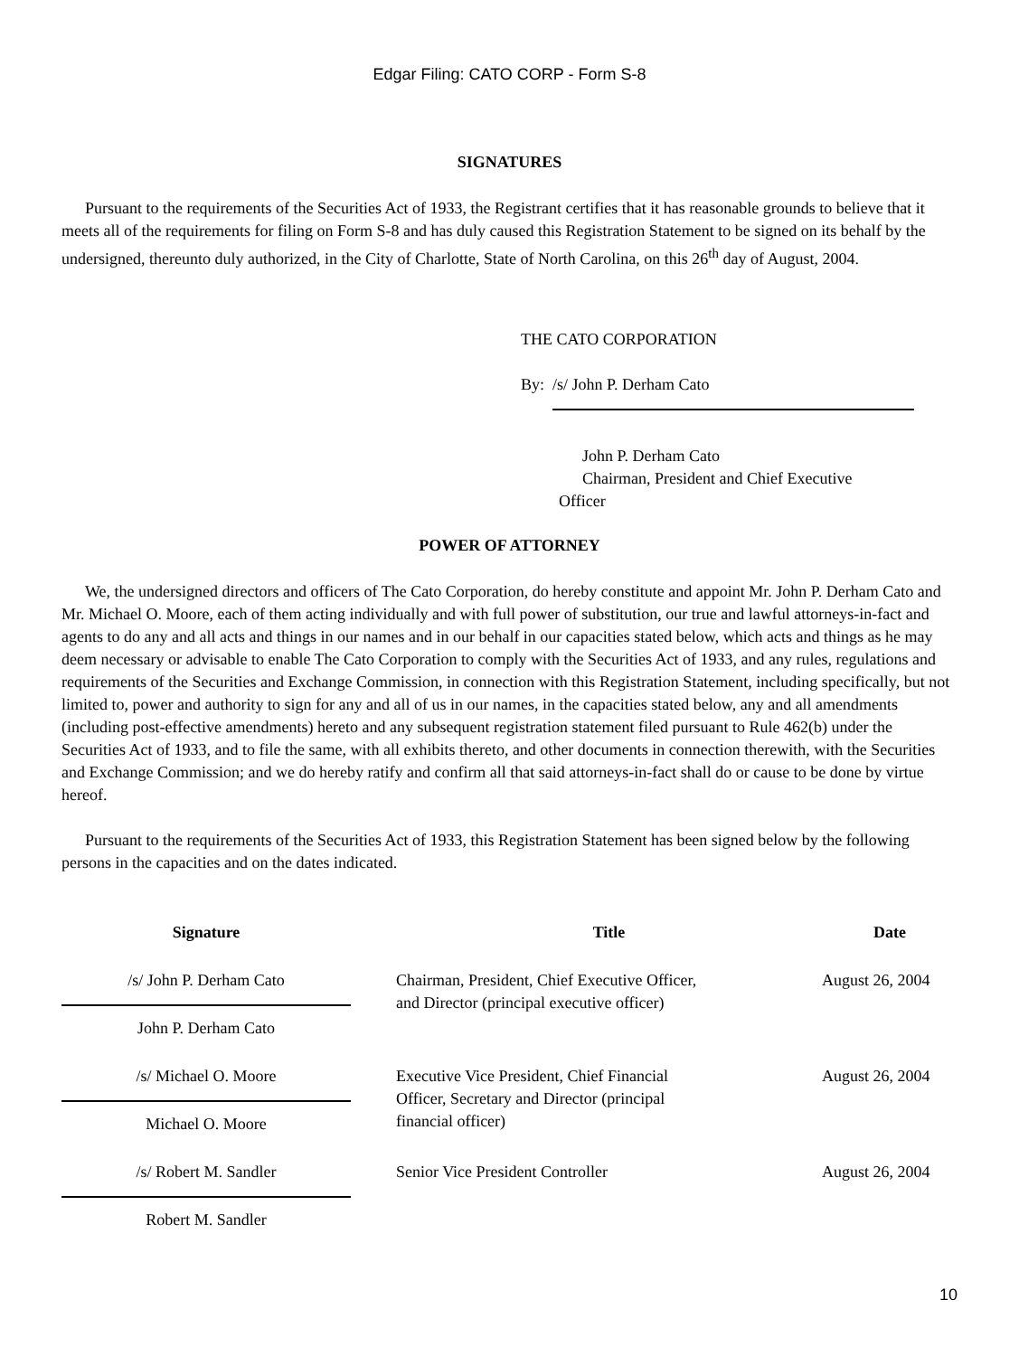Edgar Filing: CATO CORP - Form S-8
SIGNATURES
Pursuant to the requirements of the Securities Act of 1933, the Registrant certifies that it has reasonable grounds to believe that it meets all of the requirements for filing on Form S-8 and has duly caused this Registration Statement to be signed on its behalf by the undersigned, thereunto duly authorized, in the City of Charlotte, State of North Carolina, on this 26<sup>th</sup> day of August, 2004.
THE CATO CORPORATION
By: /s/ John P. Derham Cato
John P. Derham Cato
Chairman, President and Chief Executive
Officer
POWER OF ATTORNEY
We, the undersigned directors and officers of The Cato Corporation, do hereby constitute and appoint Mr. John P. Derham Cato and Mr. Michael O. Moore, each of them acting individually and with full power of substitution, our true and lawful attorneys-in-fact and agents to do any and all acts and things in our names and in our behalf in our capacities stated below, which acts and things as he may deem necessary or advisable to enable The Cato Corporation to comply with the Securities Act of 1933, and any rules, regulations and requirements of the Securities and Exchange Commission, in connection with this Registration Statement, including specifically, but not limited to, power and authority to sign for any and all of us in our names, in the capacities stated below, any and all amendments (including post-effective amendments) hereto and any subsequent registration statement filed pursuant to Rule 462(b) under the Securities Act of 1933, and to file the same, with all exhibits thereto, and other documents in connection therewith, with the Securities and Exchange Commission; and we do hereby ratify and confirm all that said attorneys-in-fact shall do or cause to be done by virtue hereof.
Pursuant to the requirements of the Securities Act of 1933, this Registration Statement has been signed below by the following persons in the capacities and on the dates indicated.
| Signature | | Title | Date |
| --- | --- | --- | --- |
| /s/ John P. Derham Cato | | Chairman, President, Chief Executive Officer, and Director (principal executive officer) | August 26, 2004 |
| John P. Derham Cato | | | |
| /s/ Michael O. Moore | | Executive Vice President, Chief Financial Officer, Secretary and Director (principal financial officer) | August 26, 2004 |
| Michael O. Moore | | | |
| /s/ Robert M. Sandler | | Senior Vice President Controller | August 26, 2004 |
| Robert M. Sandler | | | |
10